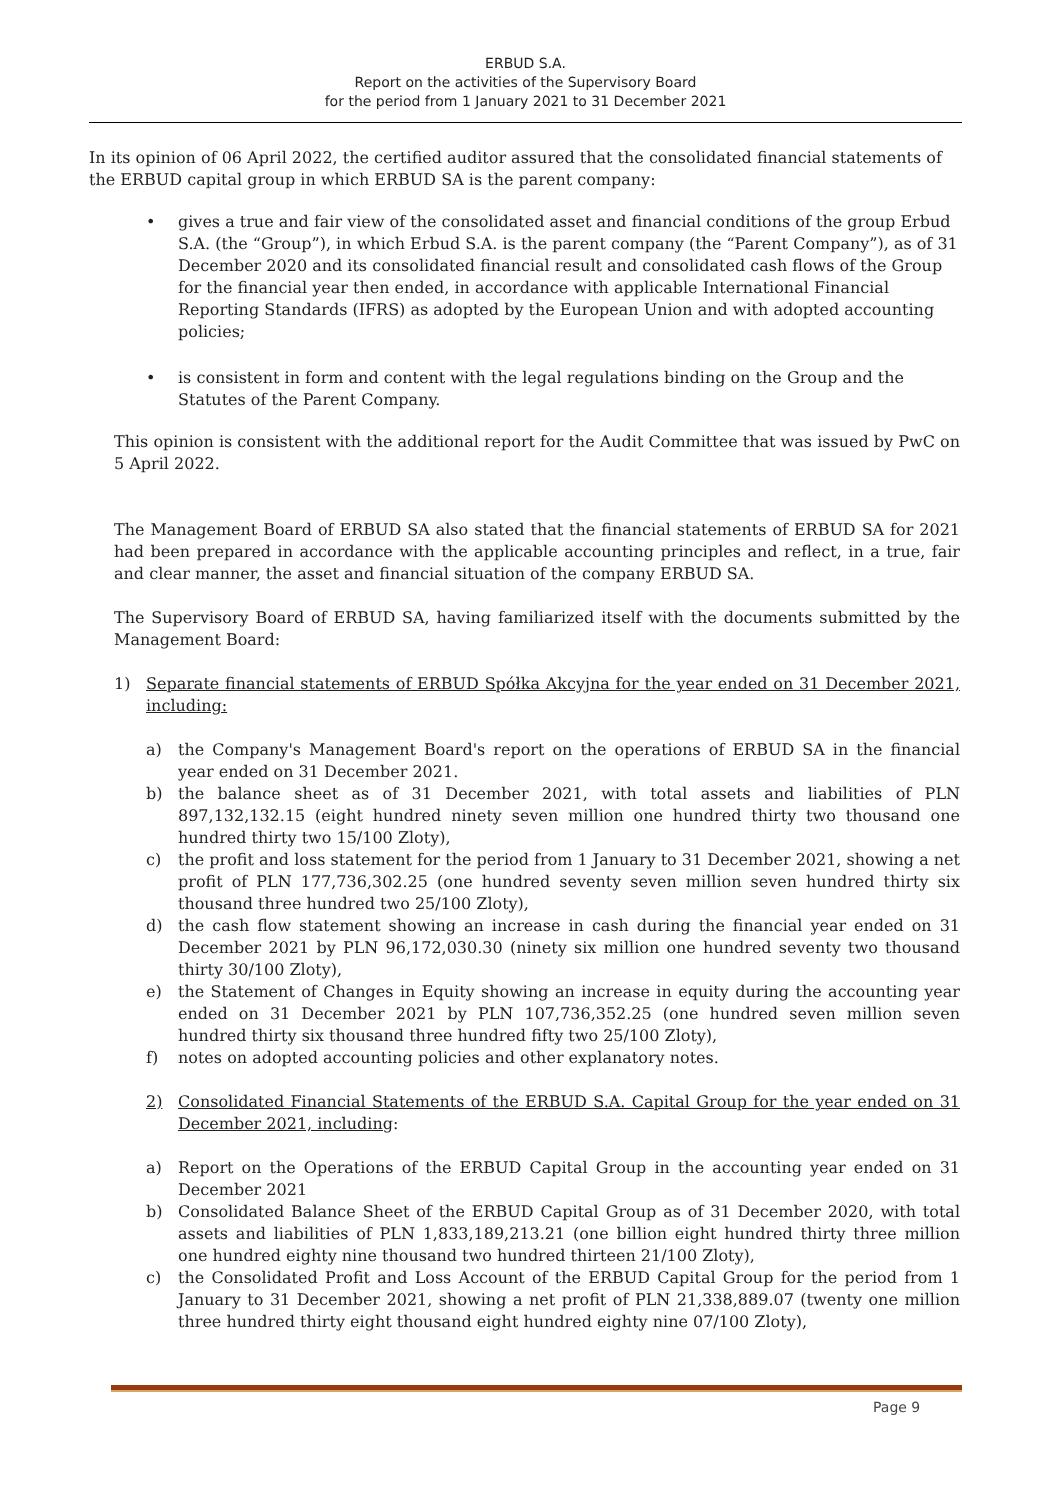ERBUD S.A.
Report on the activities of the Supervisory Board
for the period from 1 January 2021 to 31 December 2021
In its opinion of 06 April 2022, the certified auditor assured that the consolidated financial statements of the ERBUD capital group in which ERBUD SA is the parent company:
• gives a true and fair view of the consolidated asset and financial conditions of the group Erbud S.A. (the “Group”), in which Erbud S.A. is the parent company (the “Parent Company”), as of 31 December 2020 and its consolidated financial result and consolidated cash flows of the Group for the financial year then ended, in accordance with applicable International Financial Reporting Standards (IFRS) as adopted by the European Union and with adopted accounting policies;
• is consistent in form and content with the legal regulations binding on the Group and the Statutes of the Parent Company.
This opinion is consistent with the additional report for the Audit Committee that was issued by PwC on 5 April 2022.
The Management Board of ERBUD SA also stated that the financial statements of ERBUD SA for 2021 had been prepared in accordance with the applicable accounting principles and reflect, in a true, fair and clear manner, the asset and financial situation of the company ERBUD SA.
The Supervisory Board of ERBUD SA, having familiarized itself with the documents submitted by the Management Board:
1) Separate financial statements of ERBUD Spółka Akcyjna for the year ended on 31 December 2021, including:
a) the Company's Management Board's report on the operations of ERBUD SA in the financial year ended on 31 December 2021.
b) the balance sheet as of 31 December 2021, with total assets and liabilities of PLN 897,132,132.15 (eight hundred ninety seven million one hundred thirty two thousand one hundred thirty two 15/100 Zloty),
c) the profit and loss statement for the period from 1 January to 31 December 2021, showing a net profit of PLN 177,736,302.25 (one hundred seventy seven million seven hundred thirty six thousand three hundred two 25/100 Zloty),
d) the cash flow statement showing an increase in cash during the financial year ended on 31 December 2021 by PLN 96,172,030.30 (ninety six million one hundred seventy two thousand thirty 30/100 Zloty),
e) the Statement of Changes in Equity showing an increase in equity during the accounting year ended on 31 December 2021 by PLN 107,736,352.25 (one hundred seven million seven hundred thirty six thousand three hundred fifty two 25/100 Zloty),
f) notes on adopted accounting policies and other explanatory notes.
2) Consolidated Financial Statements of the ERBUD S.A. Capital Group for the year ended on 31 December 2021, including:
a) Report on the Operations of the ERBUD Capital Group in the accounting year ended on 31 December 2021
b) Consolidated Balance Sheet of the ERBUD Capital Group as of 31 December 2020, with total assets and liabilities of PLN 1,833,189,213.21 (one billion eight hundred thirty three million one hundred eighty nine thousand two hundred thirteen 21/100 Zloty),
c) the Consolidated Profit and Loss Account of the ERBUD Capital Group for the period from 1 January to 31 December 2021, showing a net profit of PLN 21,338,889.07 (twenty one million three hundred thirty eight thousand eight hundred eighty nine 07/100 Zloty),
Page 9